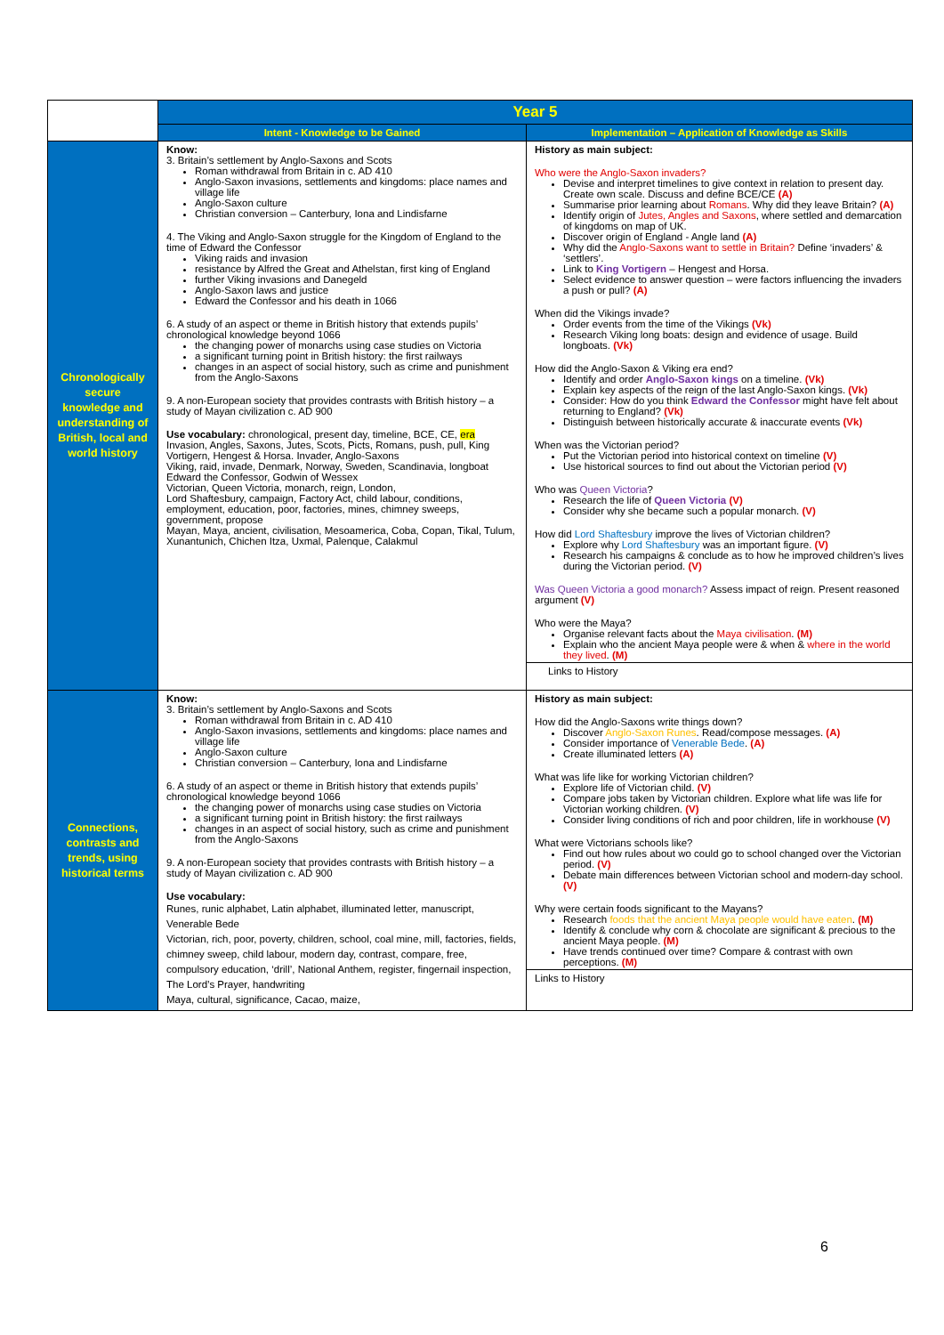| | Year 5 | |
| | Intent - Knowledge to be Gained | Implementation – Application of Knowledge as Skills |
| Chronologically secure knowledge and understanding of British, local and world history | Know: 3. Britain’s settlement by Anglo-Saxons and Scots Roman withdrawal from Britain in c. AD 410 Anglo-Saxon invasions, settlements and kingdoms: place names and village life Anglo-Saxon culture Christian conversion – Canterbury, Iona and Lindisfarne 4. The Viking and Anglo-Saxon struggle for the Kingdom of England to the time of Edward the Confessor Viking raids and invasion resistance by Alfred the Great and Athelstan, first king of England further Viking invasions and Danegeld Anglo-Saxon laws and justice Edward the Confessor and his death in 1066 6. A study of an aspect or theme in British history that extends pupils’ chronological knowledge beyond 1066 the changing power of monarchs using case studies on Victoria a significant turning point in British history: the first railways changes in an aspect of social history, such as crime and punishment from the Anglo-Saxons 9. A non-European society that provides contrasts with British history – a study of Mayan civilization c. AD 900 Use vocabulary: chronological, present day, timeline, BCE, CE, era Invasion, Angles, Saxons, Jutes, Scots, Picts, Romans, push, pull, King Vortigern, Hengest & Horsa. Invader, Anglo-Saxons Viking, raid, invade, Denmark, Norway, Sweden, Scandinavia, longboat Edward the Confessor, Godwin of Wessex Victorian, Queen Victoria, monarch, reign, London, Lord Shaftesbury, campaign, Factory Act, child labour, conditions, employment, education, poor, factories, mines, chimney sweeps, government, propose Mayan, Maya, ancient, civilisation, Mesoamerica, Coba, Copan, Tikal, Tulum, Xunantunich, Chichen Itza, Uxmal, Palenque, Calakmul | History as main subject: Who were the Anglo-Saxon invaders? Devise and interpret timelines to give context in relation to present day. Create own scale. Discuss and define BCE/CE (A) Summarise prior learning about Romans . Why did they leave Britain? (A) Identify origin of Jutes, Angles and Saxons , where settled and demarcation of kingdoms on map of UK. Discover origin of England - Angle land (A) Why did the Anglo-Saxons want to settle in Britain? Define ‘invaders’ & ‘settlers’. Link to King Vortigern – Hengest and Horsa. Select evidence to answer question – were factors influencing the invaders a push or pull? (A) When did the Vikings invade? Order events from the time of the Vikings (Vk) Research Viking long boats: design and evidence of usage. Build longboats. (Vk) How did the Anglo-Saxon & Viking era end? Identify and order Anglo-Saxon kings on a timeline. (Vk) Explain key aspects of the reign of the last Anglo-Saxon kings. (Vk) Consider: How do you think Edward the Confessor might have felt about returning to England? (Vk) Distinguish between historically accurate & inaccurate events (Vk) When was the Victorian period? Put the Victorian period into historical context on timeline (V) Use historical sources to find out about the Victorian period (V) Who was Queen Victoria ? Research the life of Queen Victoria (V) Consider why she became such a popular monarch. (V) How did Lord Shaftesbury improve the lives of Victorian children? Explore why Lord Shaftesbury was an important figure. (V) Research his campaigns & conclude as to how he improved children’s lives during the Victorian period. (V) Was Queen Victoria a good monarch? Assess impact of reign. Present reasoned argument (V) Who were the Maya? Organise relevant facts about the Maya civilisation . (M) Explain who the ancient Maya people were & when & where in the world they lived . (M) Links to History |
| Connections, contrasts and trends, using historical terms | Know: 3. Britain’s settlement by Anglo-Saxons and Scots Roman withdrawal from Britain in c. AD 410 Anglo-Saxon invasions, settlements and kingdoms: place names and village life Anglo-Saxon culture Christian conversion – Canterbury, Iona and Lindisfarne 6. A study of an aspect or theme in British history that extends pupils’ chronological knowledge beyond 1066 the changing power of monarchs using case studies on Victoria a significant turning point in British history: the first railways changes in an aspect of social history, such as crime and punishment from the Anglo-Saxons 9. A non-European society that provides contrasts with British history – a study of Mayan civilization c. AD 900 Use vocabulary: Runes, runic alphabet, Latin alphabet, illuminated letter, manuscript, Venerable Bede Victorian, rich, poor, poverty, children, school, coal mine, mill, factories, fields, chimney sweep, child labour, modern day, contrast, compare, free, compulsory education, ‘drill’, National Anthem, register, fingernail inspection, The Lord’s Prayer, handwriting Maya, cultural, significance, Cacao, maize, | History as main subject: How did the Anglo-Saxons write things down? Discover Anglo-Saxon Runes . Read/compose messages. (A) Consider importance of Venerable Bede . (A) Create illuminated letters (A) What was life like for working Victorian children? Explore life of Victorian child. (V) Compare jobs taken by Victorian children. Explore what life was life for Victorian working children. (V) Consider living conditions of rich and poor children, life in workhouse (V) What were Victorians schools like? Find out how rules about wo could go to school changed over the Victorian period. (V) Debate main differences between Victorian school and modern-day school. (V) Why were certain foods significant to the Mayans? Research foods that the ancient Maya people would have eaten . (M) Identify & conclude why corn & chocolate are significant & precious to the ancient Maya people. (M) Have trends continued over time? Compare & contrast with own perceptions. (M) Links to History |
6